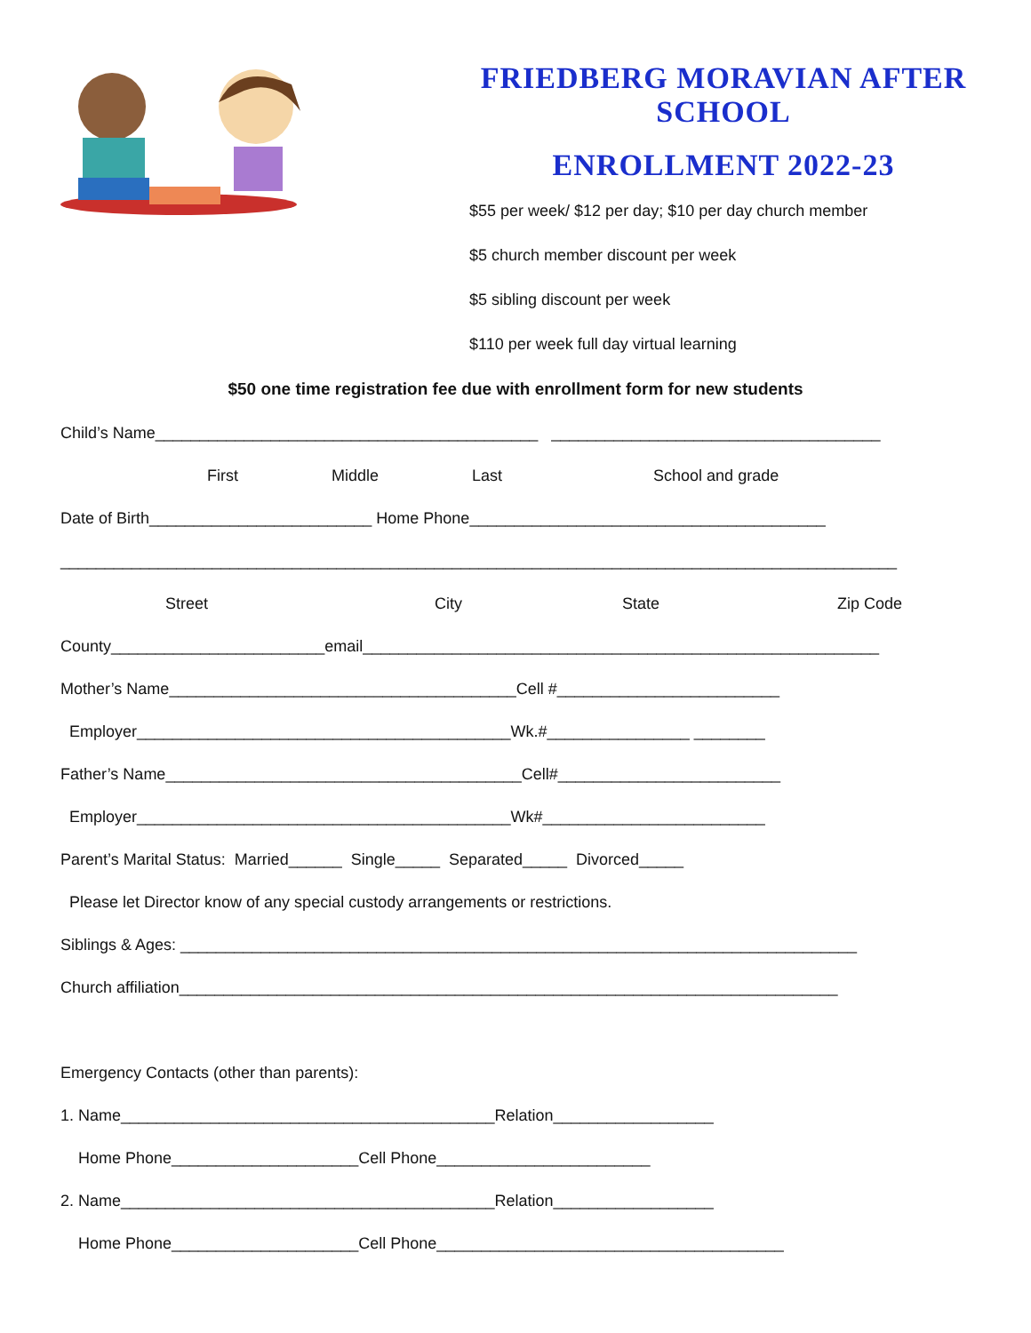FRIEDBERG MORAVIAN AFTER SCHOOL
ENROLLMENT 2022-23
$55 per week/ $12 per day; $10 per day church member
$5 church member discount per week
$5 sibling discount per week
$110 per week full day virtual learning
$50 one time registration fee due with enrollment form for new students
Child’s Name___________________________________________ _____________________________________
First Middle Last School and grade
Date of Birth_________________________ Home Phone________________________________________
______________________________________________________________________________________________
Street City State Zip Code
County________________________email__________________________________________________________
Mother’s Name_______________________________________Cell #_________________________
Employer__________________________________________Wk.#________________ ________
Father’s Name________________________________________Cell#_________________________
Employer__________________________________________Wk#_________________________
Parent’s Marital Status: Married______ Single_____ Separated_____ Divorced_____
Please let Director know of any special custody arrangements or restrictions.
Siblings & Ages: ____________________________________________________________________________
Church affiliation__________________________________________________________________________
Emergency Contacts (other than parents):
1. Name__________________________________________Relation__________________
Home Phone_____________________Cell Phone________________________
2. Name__________________________________________Relation__________________
Home Phone_____________________Cell Phone_______________________________________